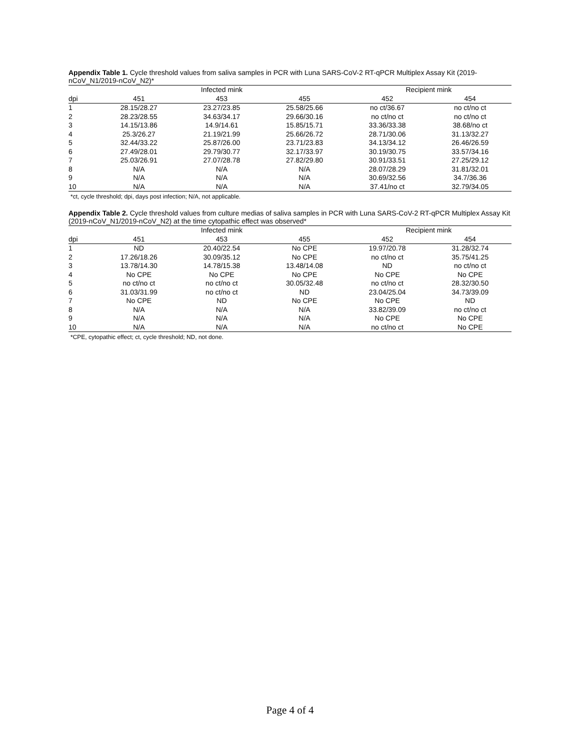Appendix Table 1. Cycle threshold values from saliva samples in PCR with Luna SARS-CoV-2 RT-qPCR Multiplex Assay Kit (2019-nCoV_N1/2019-nCoV_N2)*
| | Infected mink | | | Recipient mink | |
| --- | --- | --- | --- | --- | --- |
| dpi | 451 | 453 | 455 | 452 | 454 |
| 1 | 28.15/28.27 | 23.27/23.85 | 25.58/25.66 | no ct/36.67 | no ct/no ct |
| 2 | 28.23/28.55 | 34.63/34.17 | 29.66/30.16 | no ct/no ct | no ct/no ct |
| 3 | 14.15/13.86 | 14.9/14.61 | 15.85/15.71 | 33.36/33.38 | 38.68/no ct |
| 4 | 25.3/26.27 | 21.19/21.99 | 25.66/26.72 | 28.71/30.06 | 31.13/32.27 |
| 5 | 32.44/33.22 | 25.87/26.00 | 23.71/23.83 | 34.13/34.12 | 26.46/26.59 |
| 6 | 27.49/28.01 | 29.79/30.77 | 32.17/33.97 | 30.19/30.75 | 33.57/34.16 |
| 7 | 25.03/26.91 | 27.07/28.78 | 27.82/29.80 | 30.91/33.51 | 27.25/29.12 |
| 8 | N/A | N/A | N/A | 28.07/28.29 | 31.81/32.01 |
| 9 | N/A | N/A | N/A | 30.69/32.56 | 34.7/36.36 |
| 10 | N/A | N/A | N/A | 37.41/no ct | 32.79/34.05 |
*ct, cycle threshold; dpi, days post infection; N/A, not applicable.
Appendix Table 2. Cycle threshold values from culture medias of saliva samples in PCR with Luna SARS-CoV-2 RT-qPCR Multiplex Assay Kit (2019-nCoV_N1/2019-nCoV_N2) at the time cytopathic effect was observed*
| | Infected mink | | | Recipient mink | |
| --- | --- | --- | --- | --- | --- |
| dpi | 451 | 453 | 455 | 452 | 454 |
| 1 | ND | 20.40/22.54 | No CPE | 19.97/20.78 | 31.28/32.74 |
| 2 | 17.26/18.26 | 30.09/35.12 | No CPE | no ct/no ct | 35.75/41.25 |
| 3 | 13.78/14.30 | 14.78/15.38 | 13.48/14.08 | ND | no ct/no ct |
| 4 | No CPE | No CPE | No CPE | No CPE | No CPE |
| 5 | no ct/no ct | no ct/no ct | 30.05/32.48 | no ct/no ct | 28.32/30.50 |
| 6 | 31.03/31.99 | no ct/no ct | ND | 23.04/25.04 | 34.73/39.09 |
| 7 | No CPE | ND | No CPE | No CPE | ND |
| 8 | N/A | N/A | N/A | 33.82/39.09 | no ct/no ct |
| 9 | N/A | N/A | N/A | No CPE | No CPE |
| 10 | N/A | N/A | N/A | no ct/no ct | No CPE |
*CPE, cytopathic effect; ct, cycle threshold; ND, not done.
Page 4 of 4